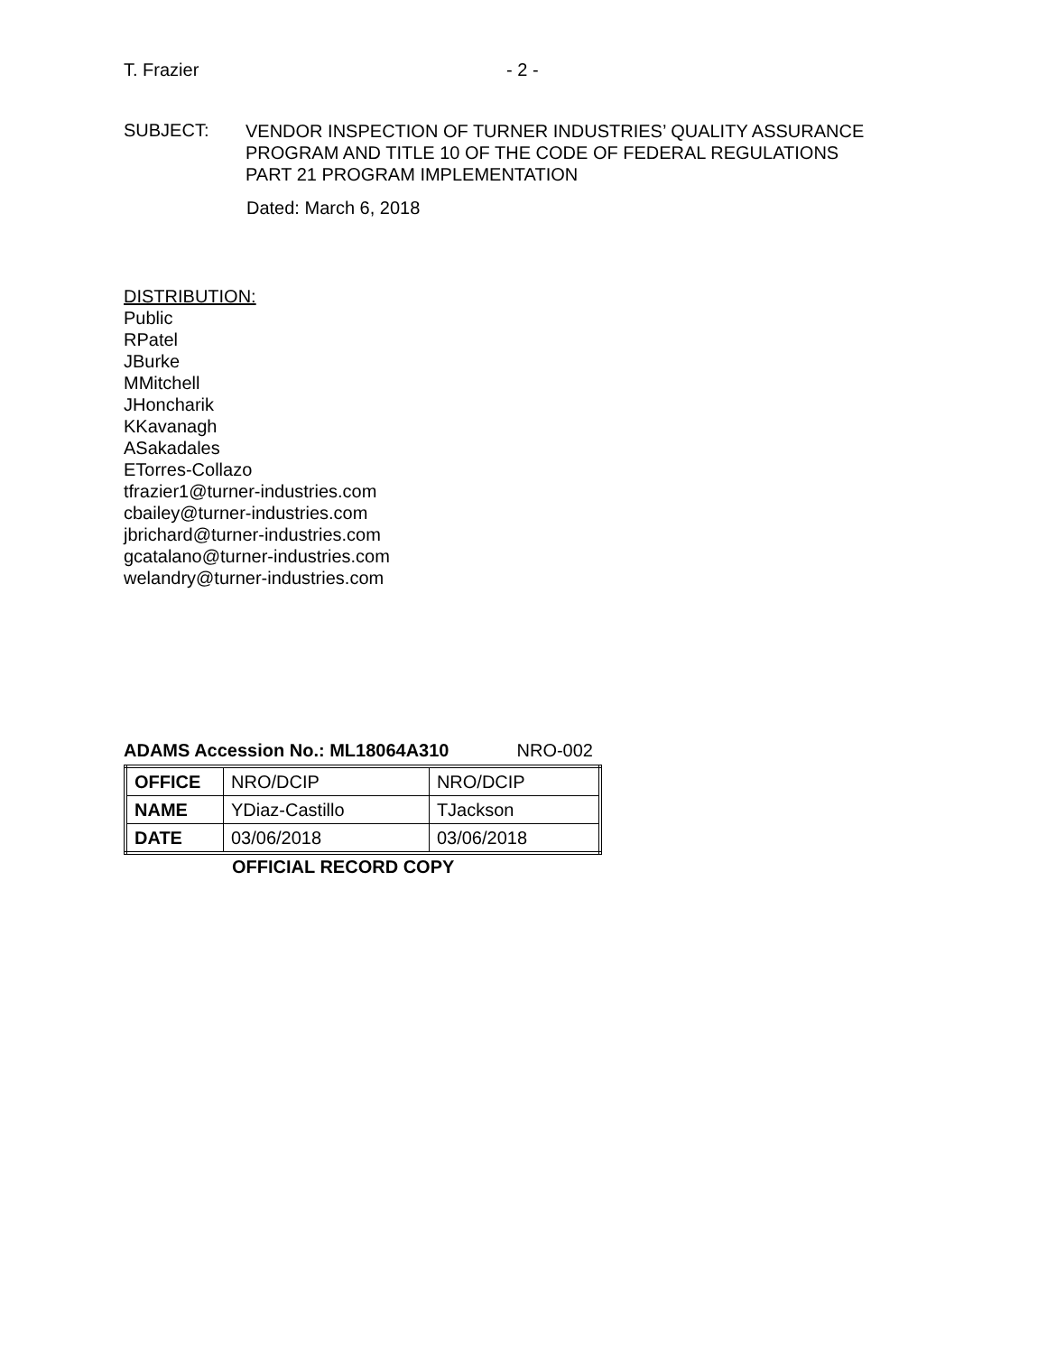T. Frazier - 2 -
SUBJECT:
VENDOR INSPECTION OF TURNER INDUSTRIES’ QUALITY ASSURANCE
PROGRAM AND TITLE 10 OF THE CODE OF FEDERAL REGULATIONS
PART 21 PROGRAM IMPLEMENTATION
Dated: March 6, 2018
DISTRIBUTION:
Public
RPatel
JBurke
MMitchell
JHoncharik
KKavanagh
ASakadales
ETorres-Collazo
tfrazier1@turner-industries.com
cbailey@turner-industries.com
jbrichard@turner-industries.com
gcatalano@turner-industries.com
welandry@turner-industries.com
ADAMS Accession No.: ML18064A310 NRO-002
| OFFICE | NRO/DCIP | NRO/DCIP |
| NAME | YDiaz-Castillo | TJackson |
| DATE | 03/06/2018 | 03/06/2018 |
OFFICIAL RECORD COPY